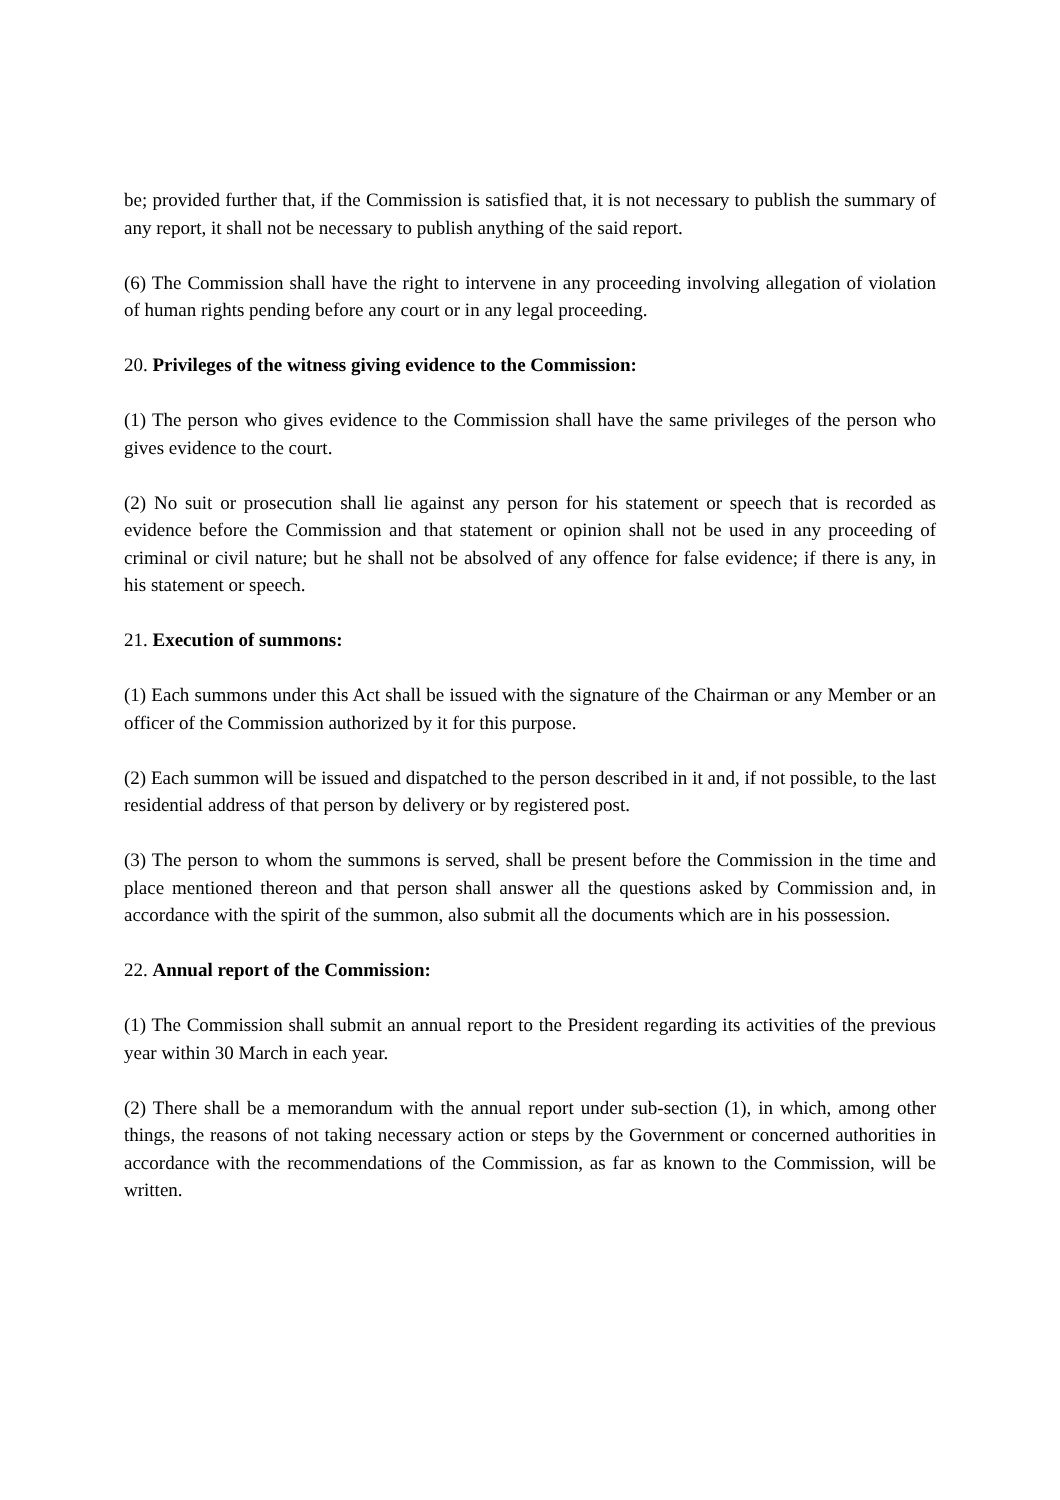be; provided further that, if the Commission is satisfied that, it is not necessary to publish the summary of any report, it shall not be necessary to publish anything of the said report.
(6) The Commission shall have the right to intervene in any proceeding involving allegation of violation of human rights pending before any court or in any legal proceeding.
20. Privileges of the witness giving evidence to the Commission:
(1) The person who gives evidence to the Commission shall have the same privileges of the person who gives evidence to the court.
(2) No suit or prosecution shall lie against any person for his statement or speech that is recorded as evidence before the Commission and that statement or opinion shall not be used in any proceeding of criminal or civil nature; but he shall not be absolved of any offence for false evidence; if there is any, in his statement or speech.
21. Execution of summons:
(1) Each summons under this Act shall be issued with the signature of the Chairman or any Member or an officer of the Commission authorized by it for this purpose.
(2) Each summon will be issued and dispatched to the person described in it and, if not possible, to the last residential address of that person by delivery or by registered post.
(3) The person to whom the summons is served, shall be present before the Commission in the time and place mentioned thereon and that person shall answer all the questions asked by Commission and, in accordance with the spirit of the summon, also submit all the documents which are in his possession.
22. Annual report of the Commission:
(1) The Commission shall submit an annual report to the President regarding its activities of the previous year within 30 March in each year.
(2) There shall be a memorandum with the annual report under sub-section (1), in which, among other things, the reasons of not taking necessary action or steps by the Government or concerned authorities in accordance with the recommendations of the Commission, as far as known to the Commission, will be written.